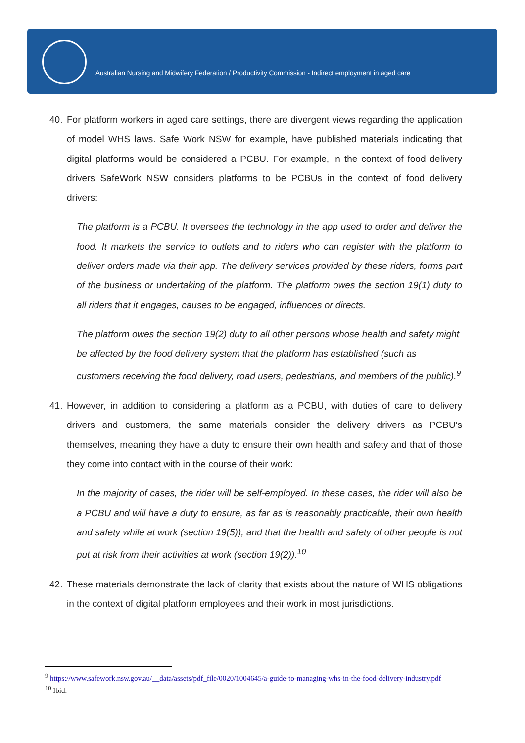Australian Nursing and Midwifery Federation / Productivity Commission - Indirect employment in aged care
40. For platform workers in aged care settings, there are divergent views regarding the application of model WHS laws. Safe Work NSW for example, have published materials indicating that digital platforms would be considered a PCBU. For example, in the context of food delivery drivers SafeWork NSW considers platforms to be PCBUs in the context of food delivery drivers:
The platform is a PCBU. It oversees the technology in the app used to order and deliver the food. It markets the service to outlets and to riders who can register with the platform to deliver orders made via their app. The delivery services provided by these riders, forms part of the business or undertaking of the platform. The platform owes the section 19(1) duty to all riders that it engages, causes to be engaged, influences or directs.
The platform owes the section 19(2) duty to all other persons whose health and safety might be affected by the food delivery system that the platform has established (such as customers receiving the food delivery, road users, pedestrians, and members of the public).<sup>9</sup>
41. However, in addition to considering a platform as a PCBU, with duties of care to delivery drivers and customers, the same materials consider the delivery drivers as PCBU’s themselves, meaning they have a duty to ensure their own health and safety and that of those they come into contact with in the course of their work:
In the majority of cases, the rider will be self-employed. In these cases, the rider will also be a PCBU and will have a duty to ensure, as far as is reasonably practicable, their own health and safety while at work (section 19(5)), and that the health and safety of other people is not put at risk from their activities at work (section 19(2)).<sup>10</sup>
42. These materials demonstrate the lack of clarity that exists about the nature of WHS obligations in the context of digital platform employees and their work in most jurisdictions.
<sup>9</sup> https://www.safework.nsw.gov.au/__data/assets/pdf_file/0020/1004645/a-guide-to-managing-whs-in-the-food-delivery-industry.pdf
<sup>10</sup> Ibid.